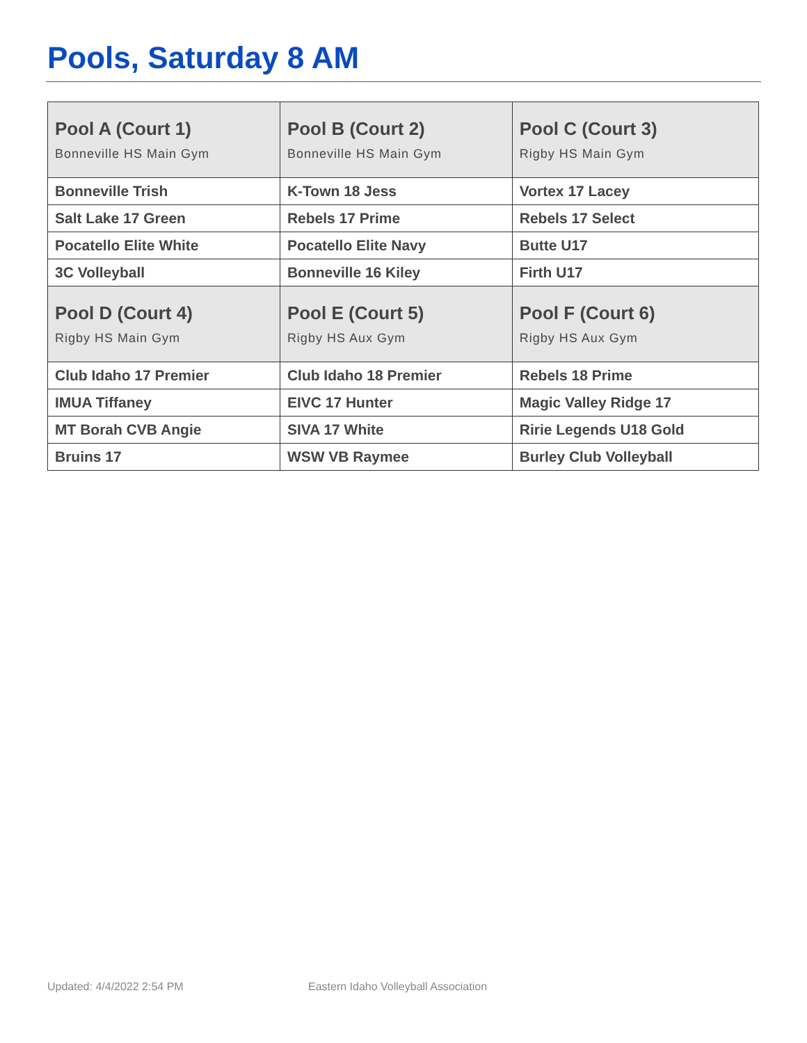Pools, Saturday 8 AM
| Pool A (Court 1) Bonneville HS Main Gym | Pool B (Court 2) Bonneville HS Main Gym | Pool C (Court 3) Rigby HS Main Gym |
| --- | --- | --- |
| Bonneville Trish | K-Town 18 Jess | Vortex 17 Lacey |
| Salt Lake 17 Green | Rebels 17 Prime | Rebels 17 Select |
| Pocatello Elite White | Pocatello Elite Navy | Butte U17 |
| 3C Volleyball | Bonneville 16 Kiley | Firth U17 |
| Pool D (Court 4) Rigby HS Main Gym | Pool E (Court 5) Rigby HS Aux Gym | Pool F (Court 6) Rigby HS Aux Gym |
| Club Idaho 17 Premier | Club Idaho 18 Premier | Rebels 18 Prime |
| IMUA Tiffaney | EIVC 17 Hunter | Magic Valley Ridge 17 |
| MT Borah CVB Angie | SIVA 17 White | Ririe Legends U18 Gold |
| Bruins 17 | WSW VB Raymee | Burley Club Volleyball |
Updated: 4/4/2022 2:54 PM
Eastern Idaho Volleyball Association